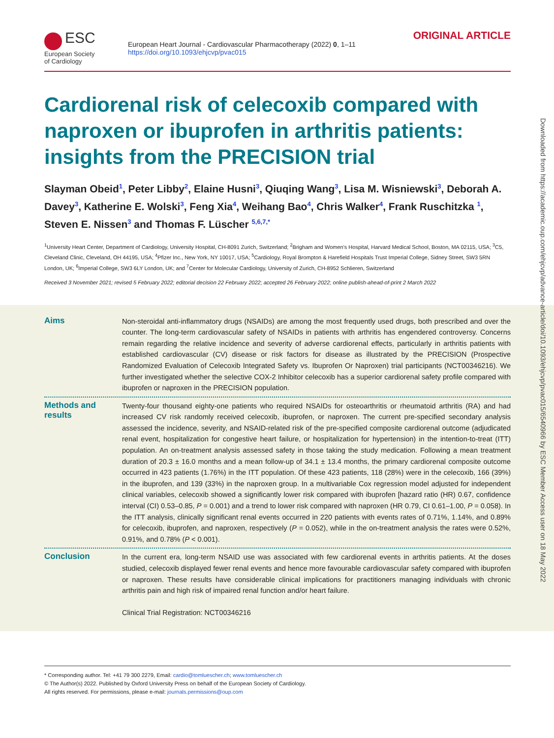Downloaded from https://academic.oup.com/ehjcvp/advance-article/doi/10.1093/ehjcvp/pvac015/6540966 by ESC Member Access user on 18 May 2022
ESC
European Society
of Cardiology
European Heart Journal - Cardiovascular Pharmacotherapy (2022) 0, 1–11
https://doi.org/10.1093/ehjcvp/pvac015
ORIGINAL ARTICLE
Cardiorenal risk of celecoxib compared with naproxen or ibuprofen in arthritis patients: insights from the PRECISION trial
Slayman Obeid<sup>1</sup>, Peter Libby<sup>2</sup>, Elaine Husni<sup>3</sup>, Qiuqing Wang<sup>3</sup>, Lisa M. Wisniewski<sup>3</sup>, Deborah A. Davey<sup>3</sup>, Katherine E. Wolski<sup>3</sup>, Feng Xia<sup>4</sup>, Weihang Bao<sup>4</sup>, Chris Walker<sup>4</sup>, Frank Ruschitzka <sup>1</sup>, Steven E. Nissen<sup>3</sup> and Thomas F. Lüscher <sup>5,6,7,*</sup>
<sup>1</sup> University Heart Center, Department of Cardiology, University Hospital, CH-8091 Zurich, Switzerland; <sup>2</sup>Brigham and Women's Hospital, Harvard Medical School, Boston, MA 02115, USA; <sup>3</sup>C5, Cleveland Clinic, Cleveland, OH 44195, USA; <sup>4</sup>Pfizer Inc., New York, NY 10017, USA; <sup>5</sup>Cardiology, Royal Brompton & Harefield Hospitals Trust Imperial College, Sidney Street, SW3 5RN London, UK; <sup>6</sup>Imperial College, SW3 6LY London, UK; and <sup>7</sup>Center for Molecular Cardiology, University of Zurich, CH-8952 Schlieren, Switzerland
Received 3 November 2021; revised 5 February 2022; editorial decision 22 February 2022; accepted 26 February 2022; online publish-ahead-of-print 2 March 2022
Aims
Non-steroidal anti-inflammatory drugs (NSAIDs) are among the most frequently used drugs, both prescribed and over the counter. The long-term cardiovascular safety of NSAIDs in patients with arthritis has engendered controversy. Concerns remain regarding the relative incidence and severity of adverse cardiorenal effects, particularly in arthritis patients with established cardiovascular (CV) disease or risk factors for disease as illustrated by the PRECISION (Prospective Randomized Evaluation of Celecoxib Integrated Safety vs. Ibuprofen Or Naproxen) trial participants (NCT00346216). We further investigated whether the selective COX-2 Inhibitor celecoxib has a superior cardiorenal safety profile compared with ibuprofen or naproxen in the PRECISION population.
Methods and results
Twenty-four thousand eighty-one patients who required NSAIDs for osteoarthritis or rheumatoid arthritis (RA) and had increased CV risk randomly received celecoxib, ibuprofen, or naproxen. The current pre-specified secondary analysis assessed the incidence, severity, and NSAID-related risk of the pre-specified composite cardiorenal outcome (adjudicated renal event, hospitalization for congestive heart failure, or hospitalization for hypertension) in the intention-to-treat (ITT) population. An on-treatment analysis assessed safety in those taking the study medication. Following a mean treatment duration of 20.3 ± 16.0 months and a mean follow-up of 34.1 ± 13.4 months, the primary cardiorenal composite outcome occurred in 423 patients (1.76%) in the ITT population. Of these 423 patients, 118 (28%) were in the celecoxib, 166 (39%) in the ibuprofen, and 139 (33%) in the naproxen group. In a multivariable Cox regression model adjusted for independent clinical variables, celecoxib showed a significantly lower risk compared with ibuprofen [hazard ratio (HR) 0.67, confidence interval (CI) 0.53–0.85, P = 0.001) and a trend to lower risk compared with naproxen (HR 0.79, CI 0.61–1.00, P = 0.058). In the ITT analysis, clinically significant renal events occurred in 220 patients with events rates of 0.71%, 1.14%, and 0.89% for celecoxib, ibuprofen, and naproxen, respectively (P = 0.052), while in the on-treatment analysis the rates were 0.52%, 0.91%, and 0.78% (P < 0.001).
Conclusion
In the current era, long-term NSAID use was associated with few cardiorenal events in arthritis patients. At the doses studied, celecoxib displayed fewer renal events and hence more favourable cardiovascular safety compared with ibuprofen or naproxen. These results have considerable clinical implications for practitioners managing individuals with chronic arthritis pain and high risk of impaired renal function and/or heart failure.
Clinical Trial Registration: NCT00346216
* Corresponding author. Tel: +41 79 300 2279, Email: cardio@tomluescher.ch; www.tomluescher.ch
© The Author(s) 2022. Published by Oxford University Press on behalf of the European Society of Cardiology.
All rights reserved. For permissions, please e-mail: journals.permissions@oup.com